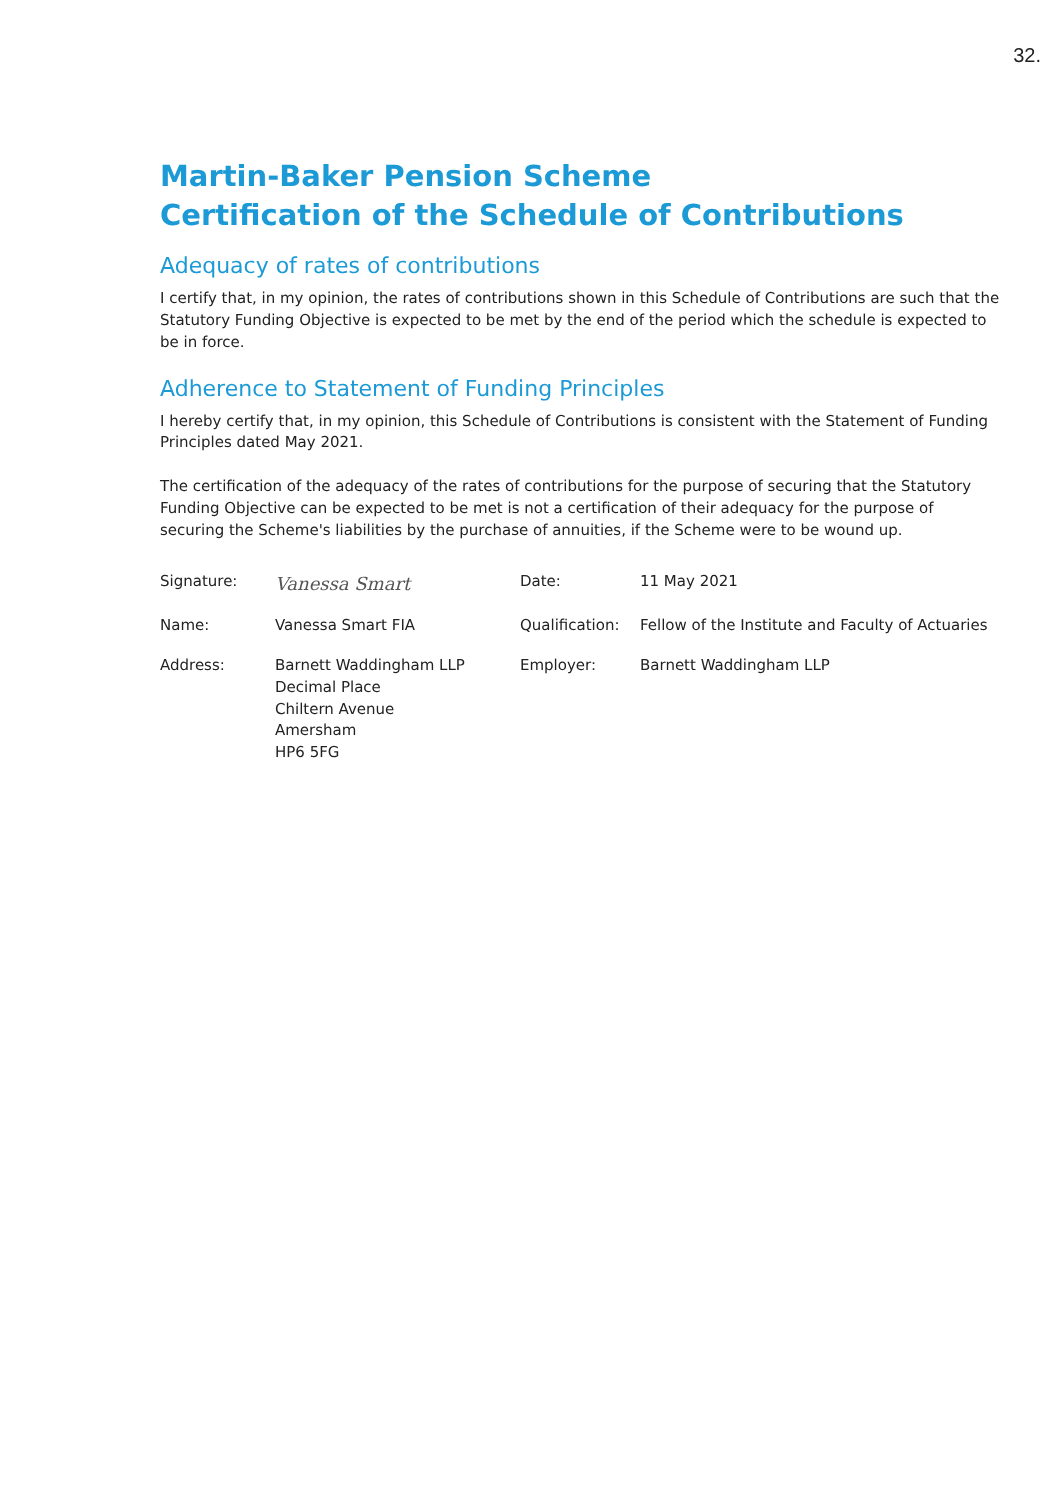32.
Martin-Baker Pension Scheme
Certification of the Schedule of Contributions
Adequacy of rates of contributions
I certify that, in my opinion, the rates of contributions shown in this Schedule of Contributions are such that the Statutory Funding Objective is expected to be met by the end of the period which the schedule is expected to be in force.
Adherence to Statement of Funding Principles
I hereby certify that, in my opinion, this Schedule of Contributions is consistent with the Statement of Funding Principles dated May 2021.
The certification of the adequacy of the rates of contributions for the purpose of securing that the Statutory Funding Objective can be expected to be met is not a certification of their adequacy for the purpose of securing the Scheme's liabilities by the purchase of annuities, if the Scheme were to be wound up.
Signature:
Vanessa Smart
Date:
11 May 2021
Name:
Vanessa Smart FIA
Qualification:
Fellow of the Institute and Faculty of Actuaries
Address:
Barnett Waddingham LLP
Decimal Place
Chiltern Avenue
Amersham
HP6 5FG
Employer:
Barnett Waddingham LLP